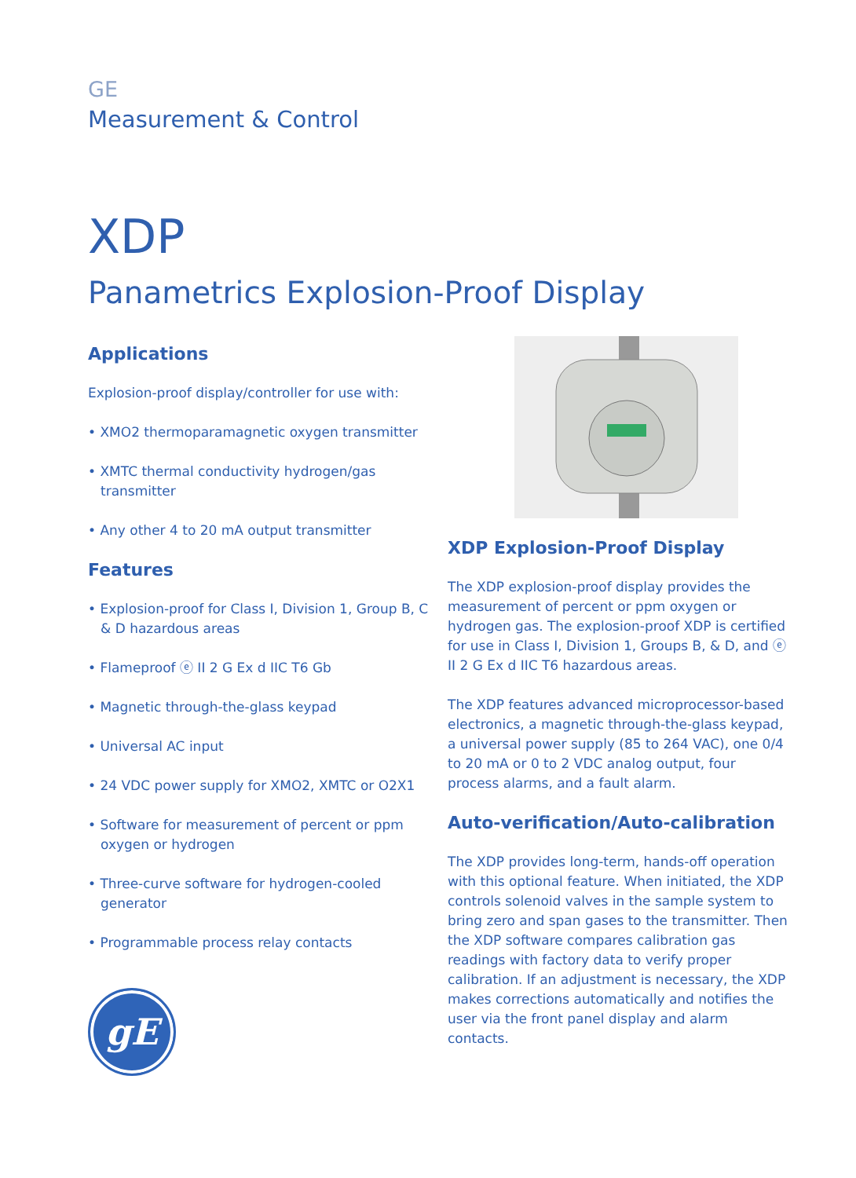GE
Measurement & Control
XDP
Panametrics Explosion-Proof Display
Applications
Explosion-proof display/controller for use with:
• XMO2 thermoparamagnetic oxygen transmitter
• XMTC thermal conductivity hydrogen/gas transmitter
• Any other 4 to 20 mA output transmitter
Features
• Explosion-proof for Class I, Division 1, Group B, C & D hazardous areas
• Flameproof ⓔ II 2 G Ex d IIC T6 Gb
• Magnetic through-the-glass keypad
• Universal AC input
• 24 VDC power supply for XMO2, XMTC or O2X1
• Software for measurement of percent or ppm oxygen or hydrogen
• Three-curve software for hydrogen-cooled generator
• Programmable process relay contacts
gE
XDP Explosion-Proof Display
The XDP explosion-proof display provides the measurement of percent or ppm oxygen or hydrogen gas. The explosion-proof XDP is certified for use in Class I, Division 1, Groups B, & D, and ⓔ II 2 G Ex d IIC T6 hazardous areas.
The XDP features advanced microprocessor-based electronics, a magnetic through-the-glass keypad, a universal power supply (85 to 264 VAC), one 0/4 to 20 mA or 0 to 2 VDC analog output, four process alarms, and a fault alarm.
Auto-verification/Auto-calibration
The XDP provides long-term, hands-off operation with this optional feature. When initiated, the XDP controls solenoid valves in the sample system to bring zero and span gases to the transmitter. Then the XDP software compares calibration gas readings with factory data to verify proper calibration. If an adjustment is necessary, the XDP makes corrections automatically and notifies the user via the front panel display and alarm contacts.